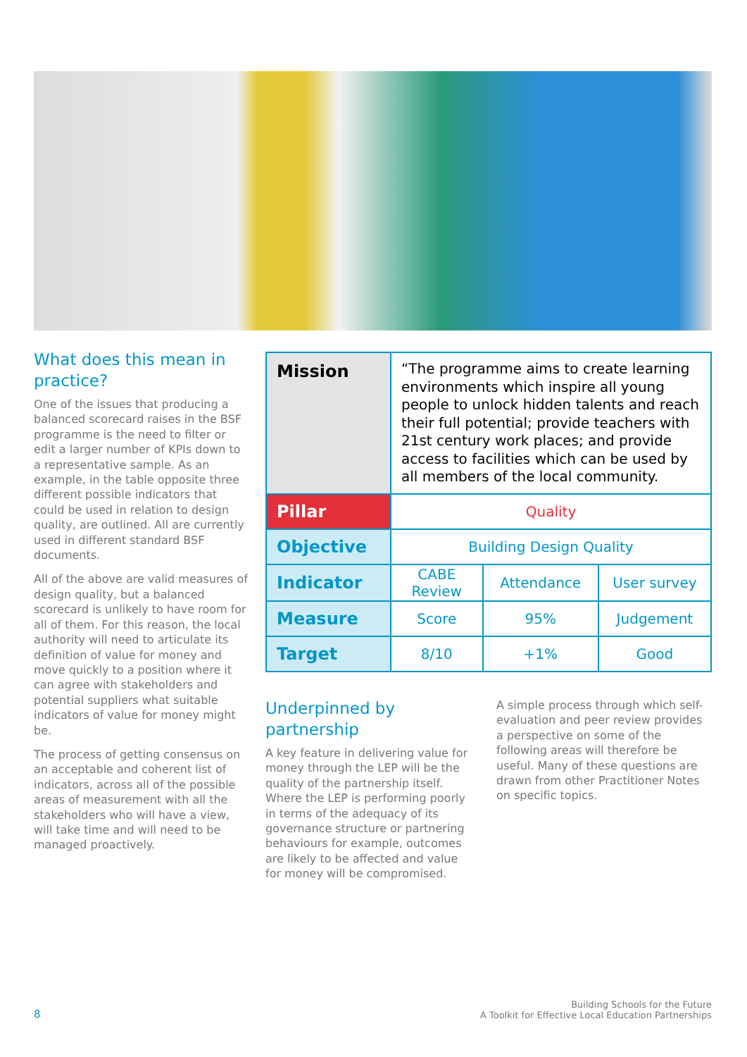What does this mean in practice?
One of the issues that producing a balanced scorecard raises in the BSF programme is the need to filter or edit a larger number of KPIs down to a representative sample. As an example, in the table opposite three different possible indicators that could be used in relation to design quality, are outlined. All are currently used in different standard BSF documents.
All of the above are valid measures of design quality, but a balanced scorecard is unlikely to have room for all of them. For this reason, the local authority will need to articulate its definition of value for money and move quickly to a position where it can agree with stakeholders and potential suppliers what suitable indicators of value for money might be.
The process of getting consensus on an acceptable and coherent list of indicators, across all of the possible areas of measurement with all the stakeholders who will have a view, will take time and will need to be managed proactively.
| Mission | “The programme aims to create learning environments which inspire all young people to unlock hidden talents and reach their full potential; provide teachers with 21st century work places; and provide access to facilities which can be used by all members of the local community. | | |
| Pillar | Quality | | |
| Objective | Building Design Quality | | |
| Indicator | CABE Review | Attendance | User survey |
| Measure | Score | 95% | Judgement |
| Target | 8/10 | +1% | Good |
Underpinned by partnership
A key feature in delivering value for money through the LEP will be the quality of the partnership itself. Where the LEP is performing poorly in terms of the adequacy of its governance structure or partnering behaviours for example, outcomes are likely to be affected and value for money will be compromised.
A simple process through which self-evaluation and peer review provides a perspective on some of the following areas will therefore be useful. Many of these questions are drawn from other Practitioner Notes on specific topics.
8 Building Schools for the Future
A Toolkit for Effective Local Education Partnerships